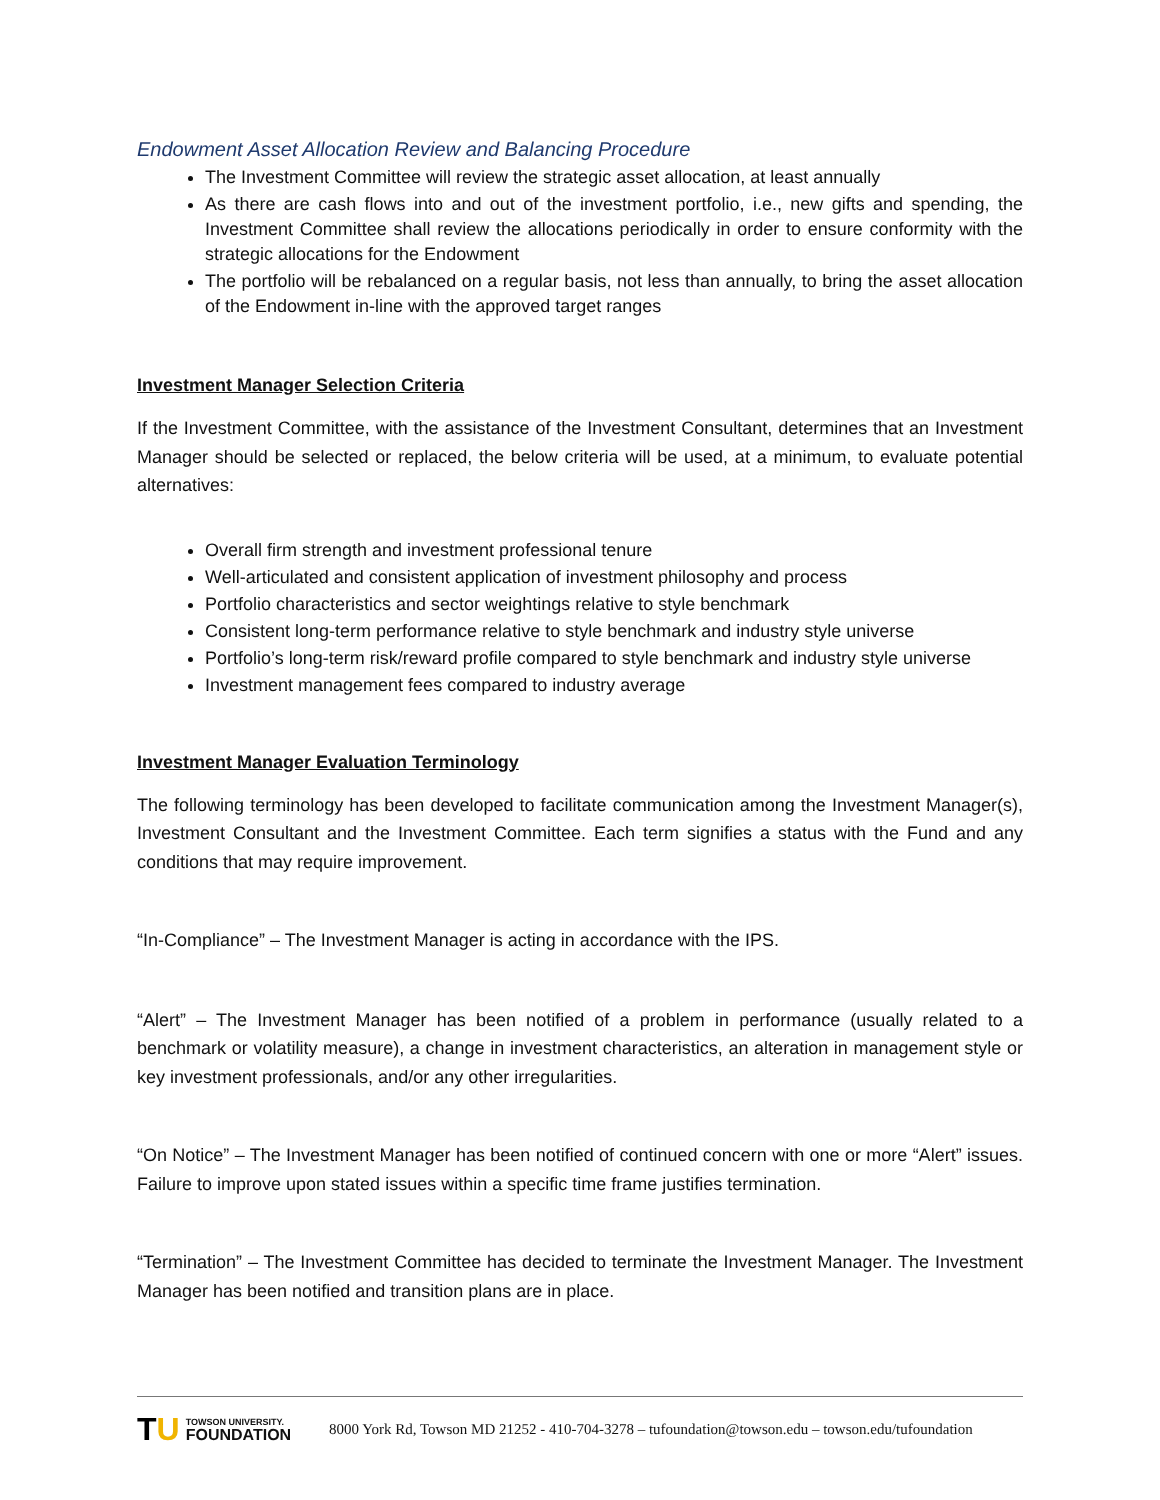Endowment Asset Allocation Review and Balancing Procedure
The Investment Committee will review the strategic asset allocation, at least annually
As there are cash flows into and out of the investment portfolio, i.e., new gifts and spending, the Investment Committee shall review the allocations periodically in order to ensure conformity with the strategic allocations for the Endowment
The portfolio will be rebalanced on a regular basis, not less than annually, to bring the asset allocation of the Endowment in-line with the approved target ranges
Investment Manager Selection Criteria
If the Investment Committee, with the assistance of the Investment Consultant, determines that an Investment Manager should be selected or replaced, the below criteria will be used, at a minimum, to evaluate potential alternatives:
Overall firm strength and investment professional tenure
Well-articulated and consistent application of investment philosophy and process
Portfolio characteristics and sector weightings relative to style benchmark
Consistent long-term performance relative to style benchmark and industry style universe
Portfolio’s long-term risk/reward profile compared to style benchmark and industry style universe
Investment management fees compared to industry average
Investment Manager Evaluation Terminology
The following terminology has been developed to facilitate communication among the Investment Manager(s), Investment Consultant and the Investment Committee. Each term signifies a status with the Fund and any conditions that may require improvement.
“In-Compliance” – The Investment Manager is acting in accordance with the IPS.
“Alert” – The Investment Manager has been notified of a problem in performance (usually related to a benchmark or volatility measure), a change in investment characteristics, an alteration in management style or key investment professionals, and/or any other irregularities.
“On Notice” – The Investment Manager has been notified of continued concern with one or more “Alert” issues. Failure to improve upon stated issues within a specific time frame justifies termination.
“Termination” – The Investment Committee has decided to terminate the Investment Manager. The Investment Manager has been notified and transition plans are in place.
TU
TOWSON UNIVERSITY.
FOUNDATION
8000 York Rd, Towson MD 21252 - 410-704-3278 – tufoundation@towson.edu – towson.edu/tufoundation